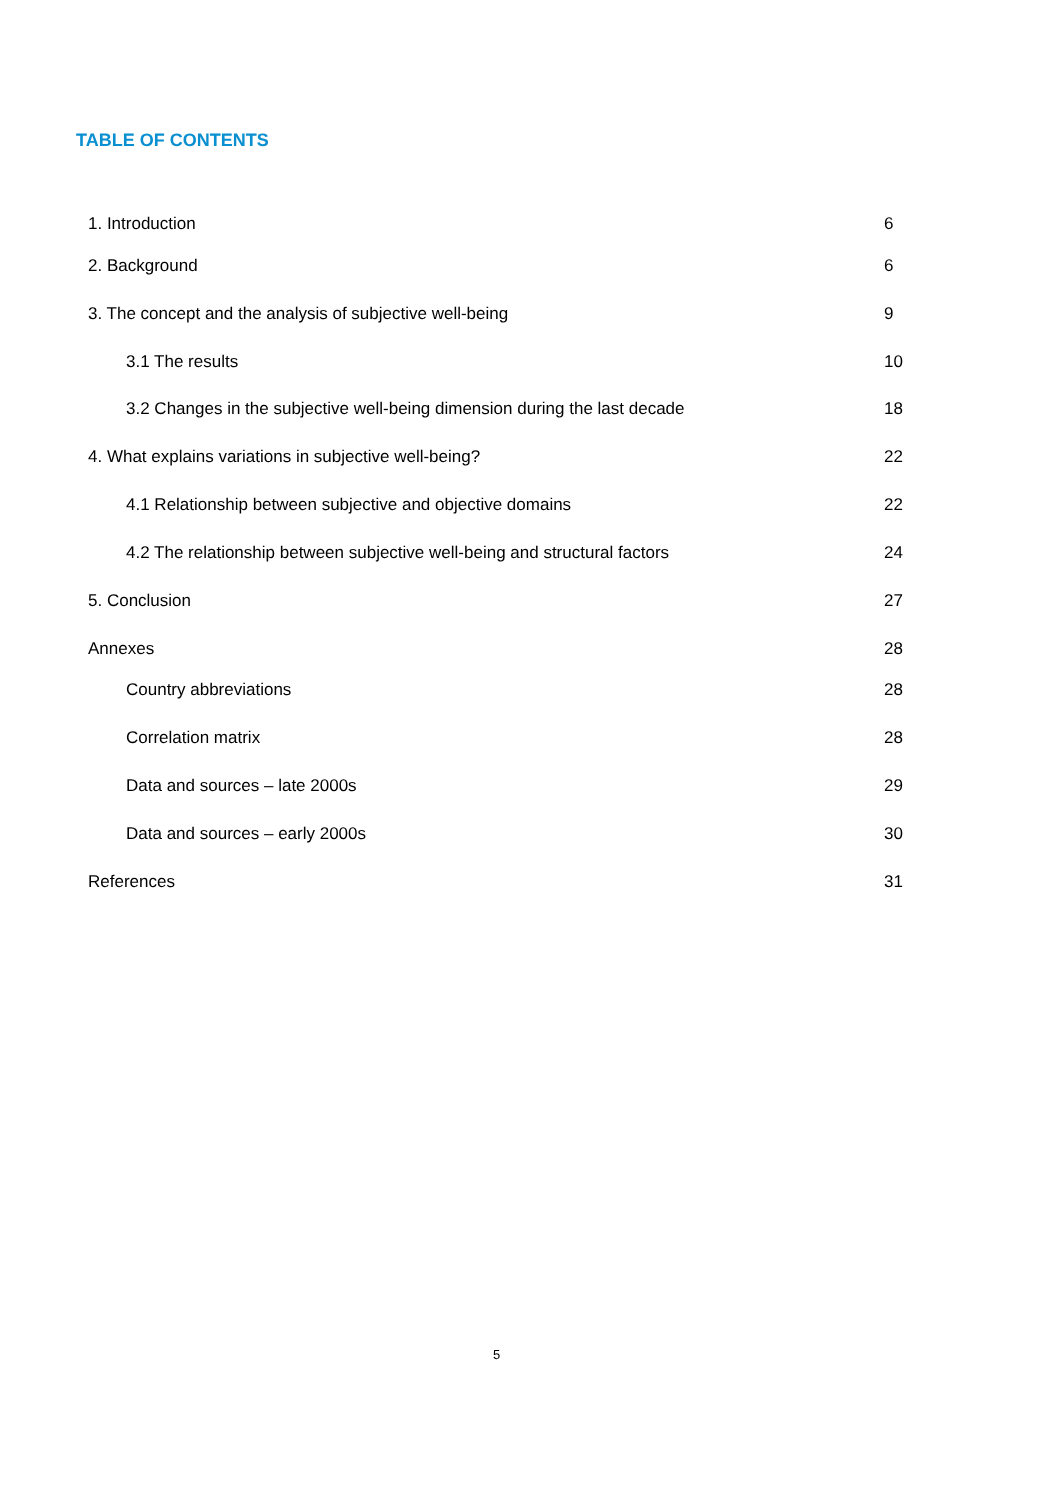TABLE OF CONTENTS
1. Introduction 6
2. Background 6
3. The concept and the analysis of subjective well-being 9
3.1 The results 10
3.2 Changes in the subjective well-being dimension during the last decade 18
4. What explains variations in subjective well-being? 22
4.1 Relationship between subjective and objective domains 22
4.2 The relationship between subjective well-being and structural factors 24
5. Conclusion 27
Annexes 28
Country abbreviations 28
Correlation matrix 28
Data and sources – late 2000s 29
Data and sources – early 2000s 30
References 31
5